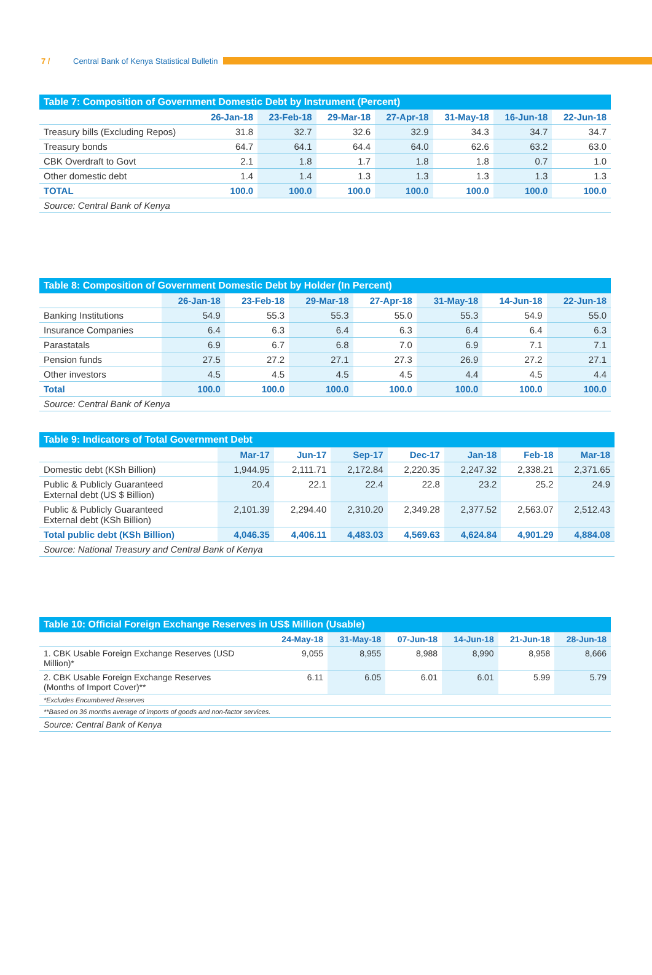7 / Central Bank of Kenya Statistical Bulletin
| Table 7: Composition of Government Domestic Debt by Instrument (Percent) | | | | | | | |
| --- | --- | --- | --- | --- | --- | --- | --- |
| | 26-Jan-18 | 23-Feb-18 | 29-Mar-18 | 27-Apr-18 | 31-May-18 | 16-Jun-18 | 22-Jun-18 |
| Treasury bills (Excluding Repos) | 31.8 | 32.7 | 32.6 | 32.9 | 34.3 | 34.7 | 34.7 |
| Treasury bonds | 64.7 | 64.1 | 64.4 | 64.0 | 62.6 | 63.2 | 63.0 |
| CBK Overdraft to Govt | 2.1 | 1.8 | 1.7 | 1.8 | 1.8 | 0.7 | 1.0 |
| Other domestic debt | 1.4 | 1.4 | 1.3 | 1.3 | 1.3 | 1.3 | 1.3 |
| TOTAL | 100.0 | 100.0 | 100.0 | 100.0 | 100.0 | 100.0 | 100.0 |
| Source: Central Bank of Kenya | | | | | | | |
| Table 8: Composition of Government Domestic Debt by Holder (In Percent) | | | | | | | |
| --- | --- | --- | --- | --- | --- | --- | --- |
| | 26-Jan-18 | 23-Feb-18 | 29-Mar-18 | 27-Apr-18 | 31-May-18 | 14-Jun-18 | 22-Jun-18 |
| Banking Institutions | 54.9 | 55.3 | 55.3 | 55.0 | 55.3 | 54.9 | 55.0 |
| Insurance Companies | 6.4 | 6.3 | 6.4 | 6.3 | 6.4 | 6.4 | 6.3 |
| Parastatals | 6.9 | 6.7 | 6.8 | 7.0 | 6.9 | 7.1 | 7.1 |
| Pension funds | 27.5 | 27.2 | 27.1 | 27.3 | 26.9 | 27.2 | 27.1 |
| Other investors | 4.5 | 4.5 | 4.5 | 4.5 | 4.4 | 4.5 | 4.4 |
| Total | 100.0 | 100.0 | 100.0 | 100.0 | 100.0 | 100.0 | 100.0 |
| Source: Central Bank of Kenya | | | | | | | |
| Table 9: Indicators of Total Government Debt | | | | | | | |
| --- | --- | --- | --- | --- | --- | --- | --- |
| | Mar-17 | Jun-17 | Sep-17 | Dec-17 | Jan-18 | Feb-18 | Mar-18 |
| Domestic debt (KSh Billion) | 1,944.95 | 2,111.71 | 2,172.84 | 2,220.35 | 2,247.32 | 2,338.21 | 2,371.65 |
| Public & Publicly Guaranteed External debt (US $ Billion) | 20.4 | 22.1 | 22.4 | 22.8 | 23.2 | 25.2 | 24.9 |
| Public & Publicly Guaranteed External debt (KSh Billion) | 2,101.39 | 2,294.40 | 2,310.20 | 2,349.28 | 2,377.52 | 2,563.07 | 2,512.43 |
| Total public debt (KSh Billion) | 4,046.35 | 4,406.11 | 4,483.03 | 4,569.63 | 4,624.84 | 4,901.29 | 4,884.08 |
| Source: National Treasury and Central Bank of Kenya | | | | | | | |
| Table 10: Official Foreign Exchange Reserves in US$ Million (Usable) | | | | | | |
| --- | --- | --- | --- | --- | --- | --- |
| | 24-May-18 | 31-May-18 | 07-Jun-18 | 14-Jun-18 | 21-Jun-18 | 28-Jun-18 |
| 1. CBK Usable Foreign Exchange Reserves (USD Million)* | 9,055 | 8,955 | 8,988 | 8,990 | 8,958 | 8,666 |
| 2. CBK Usable Foreign Exchange Reserves (Months of Import Cover)** | 6.11 | 6.05 | 6.01 | 6.01 | 5.99 | 5.79 |
| *Excludes Encumbered Reserves | | | | | | |
| **Based on 36 months average of imports of goods and non-factor services. | | | | | | |
| Source: Central Bank of Kenya | | | | | | |